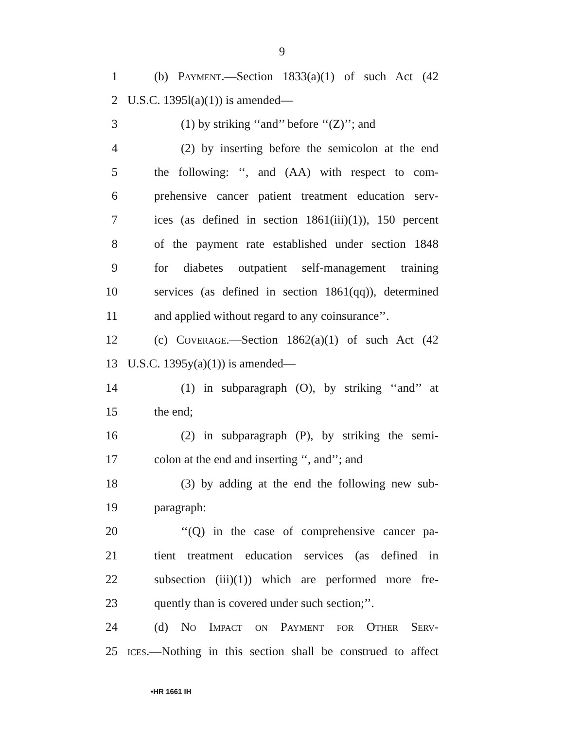9
1 (b) Payment.—Section 1833(a)(1) of such Act (42
2 U.S.C. 1395l(a)(1)) is amended—
3 (1) by striking ‘‘and’’ before ‘‘(Z)’’; and
4 (2) by inserting before the semicolon at the end
5 the following: ‘‘, and (AA) with respect to com-
6 prehensive cancer patient treatment education serv-
7 ices (as defined in section 1861(iii)(1)), 150 percent
8 of the payment rate established under section 1848
9 for diabetes outpatient self-management training
10 services (as defined in section 1861(qq)), determined
11 and applied without regard to any coinsurance’’.
12 (c) Coverage.—Section 1862(a)(1) of such Act (42
13 U.S.C. 1395y(a)(1)) is amended—
14 (1) in subparagraph (O), by striking ‘‘and’’ at
15 the end;
16 (2) in subparagraph (P), by striking the semi-
17 colon at the end and inserting ‘‘, and’’; and
18 (3) by adding at the end the following new sub-
19 paragraph:
20 ‘‘(Q) in the case of comprehensive cancer pa-
21 tient treatment education services (as defined in
22 subsection (iii)(1)) which are performed more fre-
23 quently than is covered under such section;’’.
24 (d) No Impact on Payment for Other Serv-
25 ices.—Nothing in this section shall be construed to affect
•HR 1661 IH